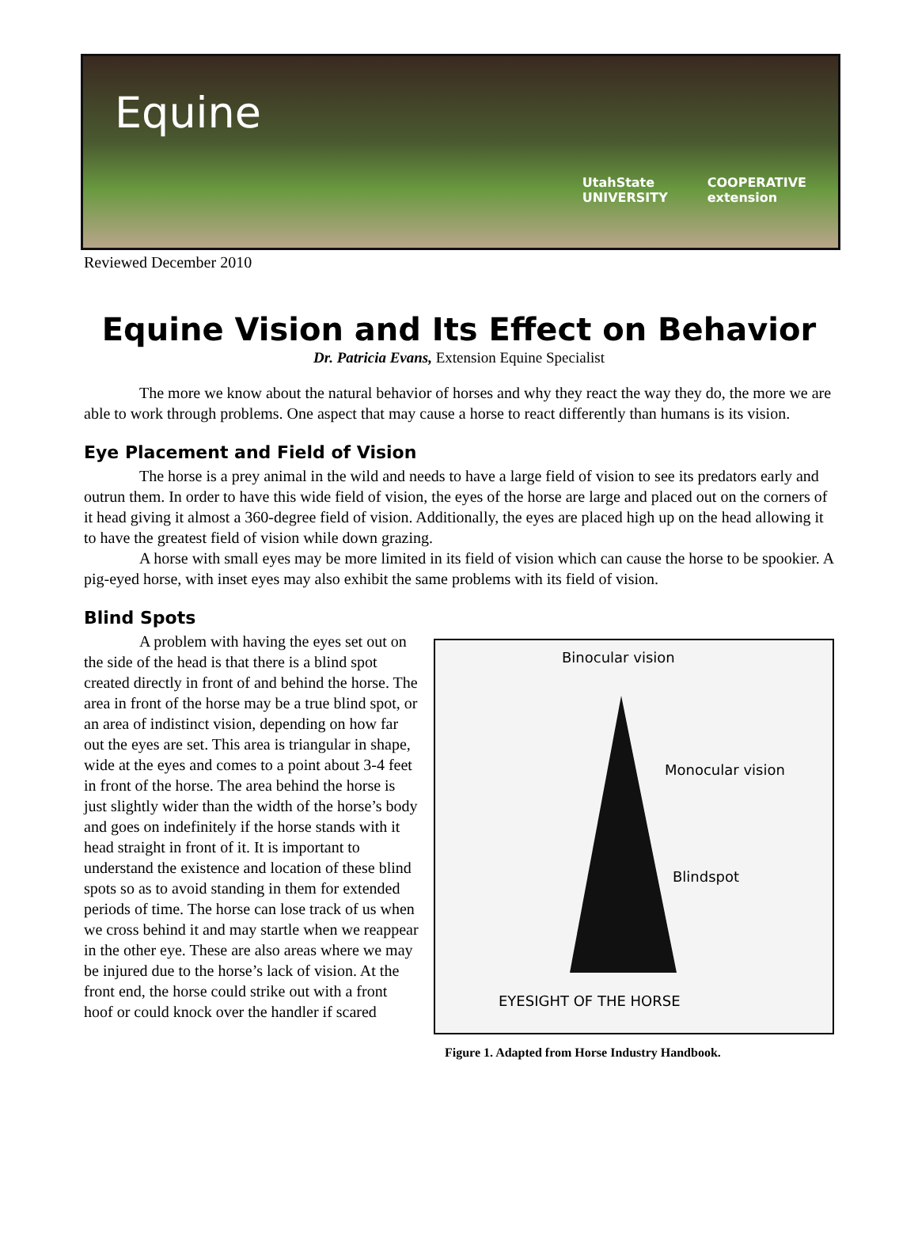Equine
UtahState
UNIVERSITY
COOPERATIVE
extension
Reviewed December 2010
Equine Vision and Its Effect on Behavior
Dr. Patricia Evans, Extension Equine Specialist
The more we know about the natural behavior of horses and why they react the way they do, the more we are able to work through problems. One aspect that may cause a horse to react differently than humans is its vision.
Eye Placement and Field of Vision
The horse is a prey animal in the wild and needs to have a large field of vision to see its predators early and outrun them. In order to have this wide field of vision, the eyes of the horse are large and placed out on the corners of it head giving it almost a 360-degree field of vision. Additionally, the eyes are placed high up on the head allowing it to have the greatest field of vision while down grazing.
A horse with small eyes may be more limited in its field of vision which can cause the horse to be spookier. A pig-eyed horse, with inset eyes may also exhibit the same problems with its field of vision.
Blind Spots
A problem with having the eyes set out on the side of the head is that there is a blind spot created directly in front of and behind the horse. The area in front of the horse may be a true blind spot, or an area of indistinct vision, depending on how far out the eyes are set. This area is triangular in shape, wide at the eyes and comes to a point about 3-4 feet in front of the horse. The area behind the horse is just slightly wider than the width of the horse’s body and goes on indefinitely if the horse stands with it head straight in front of it. It is important to understand the existence and location of these blind spots so as to avoid standing in them for extended periods of time. The horse can lose track of us when we cross behind it and may startle when we reappear in the other eye. These are also areas where we may be injured due to the horse’s lack of vision. At the front end, the horse could strike out with a front hoof or could knock over the handler if scared
Binocular vision
Monocular vision
Blindspot
EYESIGHT OF THE HORSE
Figure 1. Adapted from Horse Industry Handbook.